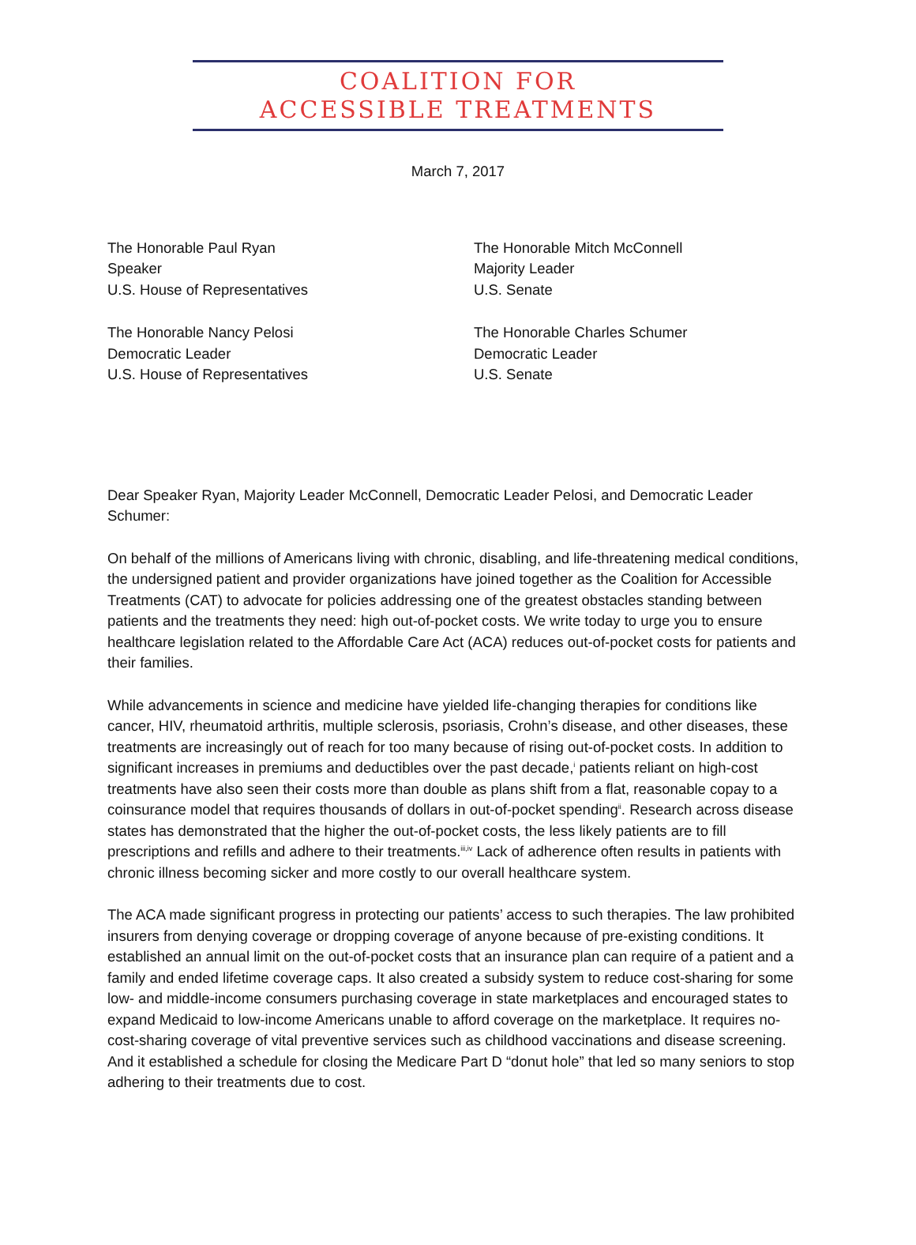COALITION FOR
ACCESSIBLE TREATMENTS
March 7, 2017
The Honorable Paul Ryan
Speaker
U.S. House of Representatives
The Honorable Nancy Pelosi
Democratic Leader
U.S. House of Representatives
The Honorable Mitch McConnell
Majority Leader
U.S. Senate
The Honorable Charles Schumer
Democratic Leader
U.S. Senate
Dear Speaker Ryan, Majority Leader McConnell, Democratic Leader Pelosi, and Democratic Leader Schumer:
On behalf of the millions of Americans living with chronic, disabling, and life-threatening medical conditions, the undersigned patient and provider organizations have joined together as the Coalition for Accessible Treatments (CAT) to advocate for policies addressing one of the greatest obstacles standing between patients and the treatments they need: high out-of-pocket costs. We write today to urge you to ensure healthcare legislation related to the Affordable Care Act (ACA) reduces out-of-pocket costs for patients and their families.
While advancements in science and medicine have yielded life-changing therapies for conditions like cancer, HIV, rheumatoid arthritis, multiple sclerosis, psoriasis, Crohn’s disease, and other diseases, these treatments are increasingly out of reach for too many because of rising out-of-pocket costs. In addition to significant increases in premiums and deductibles over the past decade,<sup>i</sup> patients reliant on high-cost treatments have also seen their costs more than double as plans shift from a flat, reasonable copay to a coinsurance model that requires thousands of dollars in out-of-pocket spending<sup>ii</sup>. Research across disease states has demonstrated that the higher the out-of-pocket costs, the less likely patients are to fill prescriptions and refills and adhere to their treatments.<sup>iii,iv</sup> Lack of adherence often results in patients with chronic illness becoming sicker and more costly to our overall healthcare system.
The ACA made significant progress in protecting our patients’ access to such therapies. The law prohibited insurers from denying coverage or dropping coverage of anyone because of pre-existing conditions. It established an annual limit on the out-of-pocket costs that an insurance plan can require of a patient and a family and ended lifetime coverage caps. It also created a subsidy system to reduce cost-sharing for some low- and middle-income consumers purchasing coverage in state marketplaces and encouraged states to expand Medicaid to low-income Americans unable to afford coverage on the marketplace. It requires no-cost-sharing coverage of vital preventive services such as childhood vaccinations and disease screening. And it established a schedule for closing the Medicare Part D “donut hole” that led so many seniors to stop adhering to their treatments due to cost.